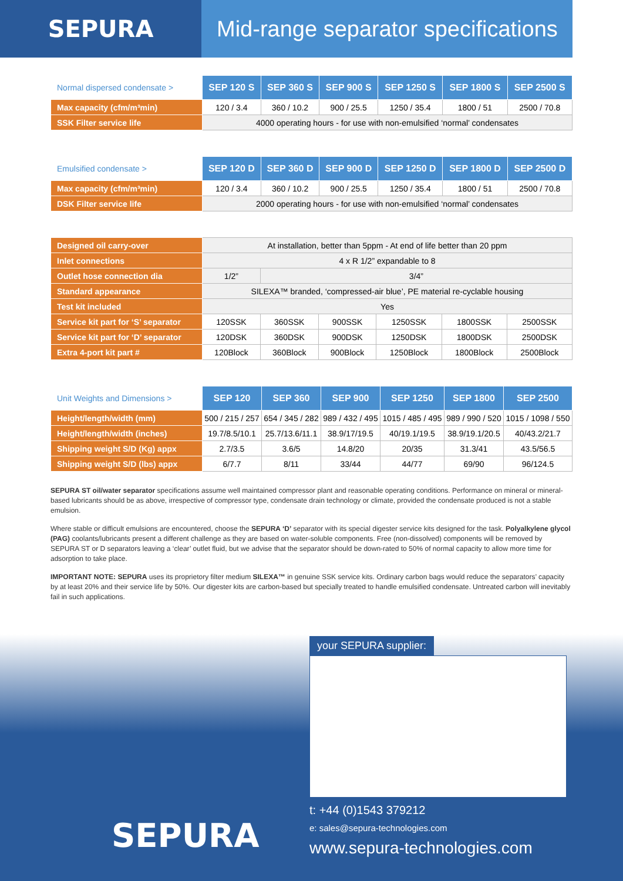SEPURA Mid-range separator specifications
| Normal dispersed condensate > | SEP 120 S | SEP 360 S | SEP 900 S | SEP 1250 S | SEP 1800 S | SEP 2500 S |
| --- | --- | --- | --- | --- | --- | --- |
| Max capacity (cfm/m³min) | 120 / 3.4 | 360 / 10.2 | 900 / 25.5 | 1250 / 35.4 | 1800 / 51 | 2500 / 70.8 |
| SSK Filter service life | 4000 operating hours - for use with non-emulsified ‘normal’ condensates | | | | | |
| Emulsified condensate > | SEP 120 D | SEP 360 D | SEP 900 D | SEP 1250 D | SEP 1800 D | SEP 2500 D |
| --- | --- | --- | --- | --- | --- | --- |
| Max capacity (cfm/m³min) | 120 / 3.4 | 360 / 10.2 | 900 / 25.5 | 1250 / 35.4 | 1800 / 51 | 2500 / 70.8 |
| DSK Filter service life | 2000 operating hours - for use with non-emulsified ‘normal’ condensates | | | | | |
| Designed oil carry-over | At installation, better than 5ppm - At end of life better than 20 ppm | | | | | |
| Inlet connections | 4 x R 1/2” expandable to 8 | | | | | |
| Outlet hose connection dia | 1/2” | 3/4” | | | | |
| Standard appearance | SILEXA™ branded, ‘compressed-air blue’, PE material re-cyclable housing | | | | | |
| Test kit included | Yes | | | | | |
| Service kit part for ‘S’ separator | 120SSK | 360SSK | 900SSK | 1250SSK | 1800SSK | 2500SSK |
| Service kit part for ‘D’ separator | 120DSK | 360DSK | 900DSK | 1250DSK | 1800DSK | 2500DSK |
| Extra 4-port kit part # | 120Block | 360Block | 900Block | 1250Block | 1800Block | 2500Block |
| Unit Weights and Dimensions > | SEP 120 | SEP 360 | SEP 900 | SEP 1250 | SEP 1800 | SEP 2500 |
| --- | --- | --- | --- | --- | --- | --- |
| Height/length/width (mm) | 500 / 215 / 257 | 654 / 345 / 282 | 989 / 432 / 495 | 1015 / 485 / 495 | 989 / 990 / 520 | 1015 / 1098 / 550 |
| Height/length/width (inches) | 19.7/8.5/10.1 | 25.7/13.6/11.1 | 38.9/17/19.5 | 40/19.1/19.5 | 38.9/19.1/20.5 | 40/43.2/21.7 |
| Shipping weight S/D (Kg) appx | 2.7/3.5 | 3.6/5 | 14.8/20 | 20/35 | 31.3/41 | 43.5/56.5 |
| Shipping weight S/D (lbs) appx | 6/7.7 | 8/11 | 33/44 | 44/77 | 69/90 | 96/124.5 |
SEPURA ST oil/water separator specifications assume well maintained compressor plant and reasonable operating conditions. Performance on mineral or mineral-based lubricants should be as above, irrespective of compressor type, condensate drain technology or climate, provided the condensate produced is not a stable emulsion.
Where stable or difficult emulsions are encountered, choose the SEPURA ‘D’ separator with its special digester service kits designed for the task. Polyalkylene glycol (PAG) coolants/lubricants present a different challenge as they are based on water-soluble components. Free (non-dissolved) components will be removed by SEPURA ST or D separators leaving a ‘clear’ outlet fluid, but we advise that the separator should be down-rated to 50% of normal capacity to allow more time for adsorption to take place.
IMPORTANT NOTE: SEPURA uses its proprietory filter medium SILEXA™ in genuine SSK service kits. Ordinary carbon bags would reduce the separators’ capacity by at least 20% and their service life by 50%. Our digester kits are carbon-based but specially treated to handle emulsified condensate. Untreated carbon will inevitably fail in such applications.
your SEPURA supplier:
t: +44 (0)1543 379212
e: sales@sepura-technologies.com
www.sepura-technologies.com
SEPURA